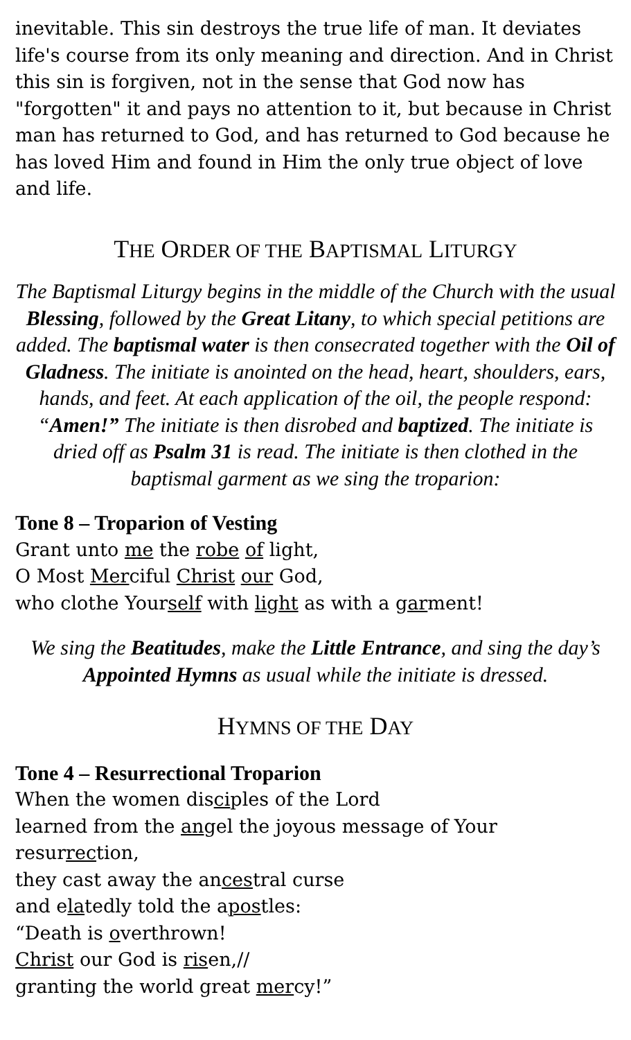inevitable. This sin destroys the true life of man. It deviates life's course from its only meaning and direction. And in Christ this sin is forgiven, not in the sense that God now has "forgotten" it and pays no attention to it, but because in Christ man has returned to God, and has returned to God because he has loved Him and found in Him the only true object of love and life.
THE ORDER OF THE BAPTISMAL LITURGY
The Baptismal Liturgy begins in the middle of the Church with the usual Blessing, followed by the Great Litany, to which special petitions are added. The baptismal water is then consecrated together with the Oil of Gladness. The initiate is anointed on the head, heart, shoulders, ears, hands, and feet. At each application of the oil, the people respond: “Amen!” The initiate is then disrobed and baptized. The initiate is dried off as Psalm 31 is read. The initiate is then clothed in the baptismal garment as we sing the troparion:
Tone 8 – Troparion of Vesting
Grant unto me the robe of light,
O Most Merciful Christ our God,
who clothe Yourself with light as with a garment!
We sing the Beatitudes, make the Little Entrance, and sing the day’s Appointed Hymns as usual while the initiate is dressed.
HYMNS OF THE DAY
Tone 4 – Resurrectional Troparion
When the women disciples of the Lord
learned from the angel the joyous message of Your resurrection,
they cast away the ancestral curse
and elatedly told the apostles:
“Death is overthrown!
Christ our God is risen,//
granting the world great mercy!”